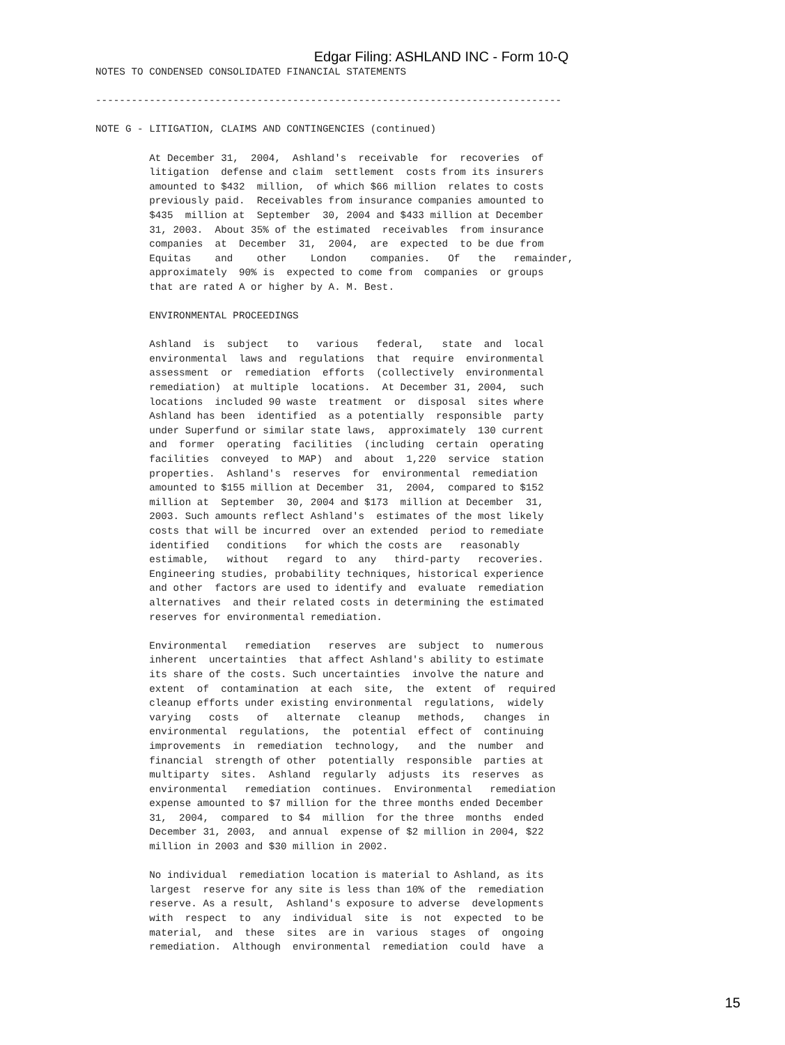Edgar Filing: ASHLAND INC - Form 10-Q
NOTES TO CONDENSED CONSOLIDATED FINANCIAL STATEMENTS

------------------------------------------------------------------------------

NOTE G - LITIGATION, CLAIMS AND CONTINGENCIES (continued)

         At December 31,  2004,  Ashland's  receivable  for  recoveries  of
         litigation  defense and claim  settlement  costs from its insurers
         amounted to $432  million,  of which $66 million  relates to costs
         previously paid.  Receivables from insurance companies amounted to
         $435  million at  September  30, 2004 and $433 million at December
         31, 2003.  About 35% of the estimated  receivables  from insurance
         companies  at  December  31,  2004,  are  expected  to be due from
         Equitas    and    other    London    companies.   Of   the   remainder,
         approximately  90% is  expected to come from  companies  or groups
         that are rated A or higher by A. M. Best.

         ENVIRONMENTAL PROCEEDINGS

         Ashland  is  subject   to   various   federal,   state  and  local
         environmental  laws and  regulations  that  require  environmental
         assessment  or  remediation  efforts  (collectively  environmental
         remediation)  at multiple  locations.  At December 31, 2004,  such
         locations  included 90 waste  treatment  or  disposal  sites where
         Ashland has been  identified  as a potentially  responsible  party
         under Superfund or similar state laws,  approximately  130 current
         and  former  operating  facilities  (including  certain  operating
         facilities  conveyed  to MAP)  and  about  1,220  service  station
         properties.  Ashland's  reserves  for  environmental  remediation
         amounted to $155 million at December  31,  2004,  compared to $152
         million at  September  30, 2004 and $173  million at December  31,
         2003. Such amounts reflect Ashland's  estimates of the most likely
         costs that will be incurred  over an extended  period to remediate
         identified   conditions   for which the costs are   reasonably
         estimable,   without   regard  to  any   third-party   recoveries.
         Engineering studies, probability techniques, historical experience
         and other  factors are used to identify and  evaluate  remediation
         alternatives  and their related costs in determining the estimated
         reserves for environmental remediation.

         Environmental   remediation   reserves  are  subject  to  numerous
         inherent  uncertainties  that affect Ashland's ability to estimate
         its share of the costs. Such uncertainties  involve the nature and
         extent  of  contamination  at each  site,  the  extent  of  required
         cleanup efforts under existing environmental  regulations,  widely
         varying   costs   of   alternate   cleanup   methods,   changes  in
         environmental  regulations,  the  potential  effect of  continuing
         improvements  in  remediation  technology,   and  the  number  and
         financial  strength of other  potentially  responsible  parties at
         multiparty  sites.  Ashland  regularly  adjusts  its  reserves  as
         environmental   remediation  continues.  Environmental   remediation
         expense amounted to $7 million for the three months ended December
         31,  2004,  compared  to $4  million  for the three  months  ended
         December 31, 2003,  and annual  expense of $2 million in 2004, $22
         million in 2003 and $30 million in 2002.

         No individual  remediation location is material to Ashland, as its
         largest  reserve for any site is less than 10% of the  remediation
         reserve. As a result,  Ashland's exposure to adverse  developments
         with  respect  to  any  individual  site  is  not  expected  to be
         material,  and  these  sites  are in  various  stages  of  ongoing
         remediation.  Although  environmental  remediation  could  have  a
15